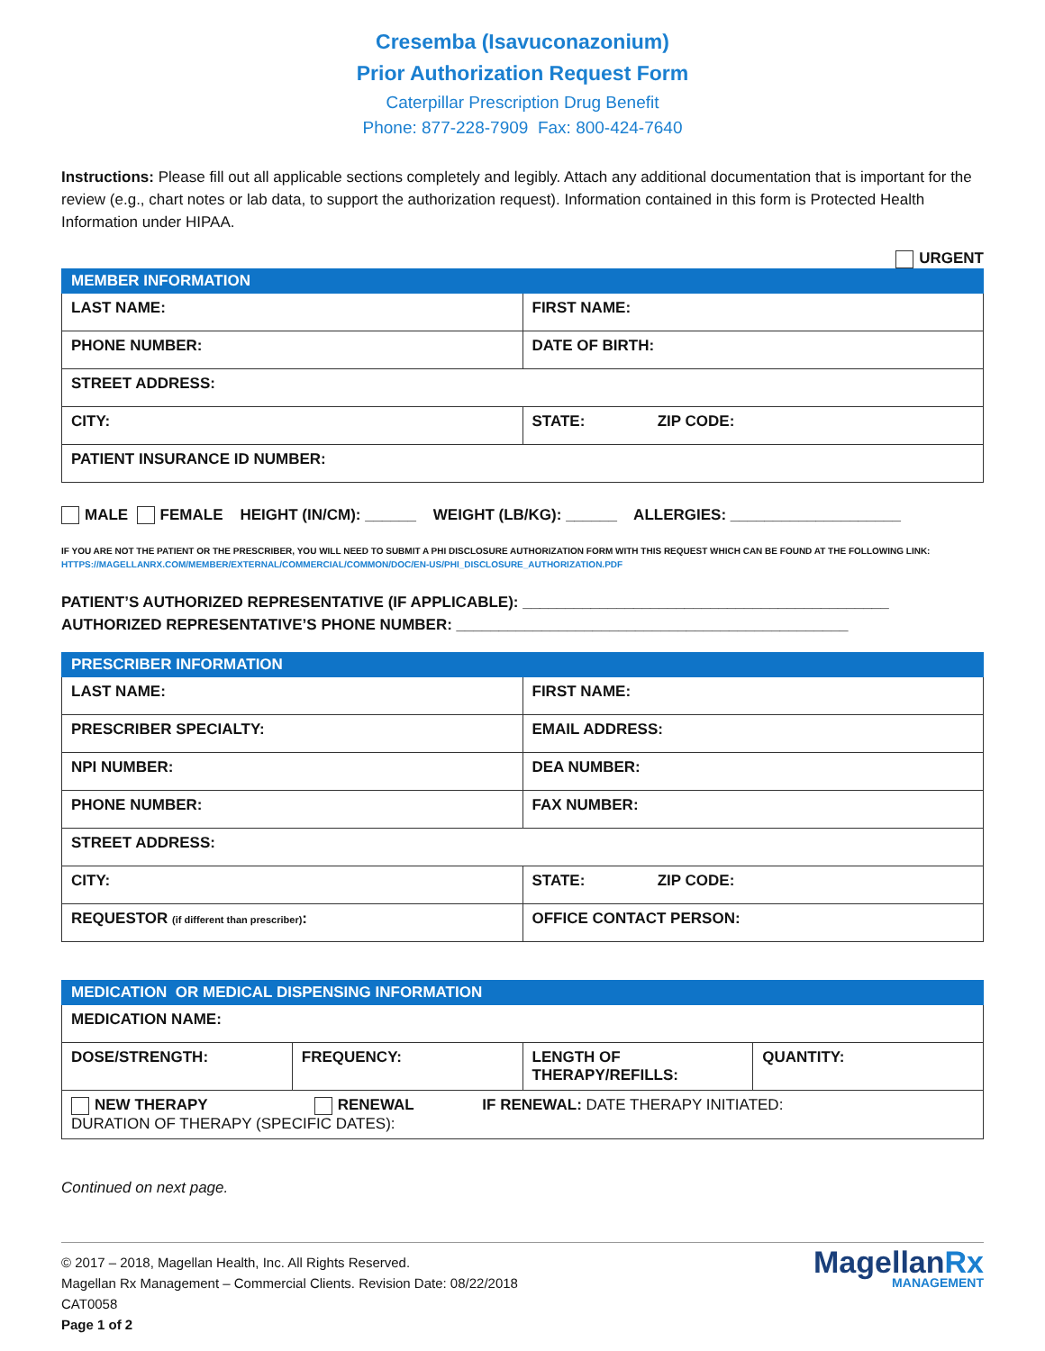Cresemba (Isavuconazonium)
Prior Authorization Request Form
Caterpillar Prescription Drug Benefit
Phone: 877-228-7909 Fax: 800-424-7640
Instructions: Please fill out all applicable sections completely and legibly. Attach any additional documentation that is important for the review (e.g., chart notes or lab data, to support the authorization request). Information contained in this form is Protected Health Information under HIPAA.
URGENT
| MEMBER INFORMATION | |
| --- | --- |
| LAST NAME: | FIRST NAME: |
| PHONE NUMBER: | DATE OF BIRTH: |
| STREET ADDRESS: | |
| CITY: | STATE: ZIP CODE: |
| PATIENT INSURANCE ID NUMBER: | |
MALE FEMALE HEIGHT (IN/CM): ______ WEIGHT (LB/KG): ______ ALLERGIES: ____________________
IF YOU ARE NOT THE PATIENT OR THE PRESCRIBER, YOU WILL NEED TO SUBMIT A PHI DISCLOSURE AUTHORIZATION FORM WITH THIS REQUEST WHICH CAN BE FOUND AT THE FOLLOWING LINK: HTTPS://MAGELLANRX.COM/MEMBER/EXTERNAL/COMMERCIAL/COMMON/DOC/EN-US/PHI_DISCLOSURE_AUTHORIZATION.PDF
PATIENT’S AUTHORIZED REPRESENTATIVE (IF APPLICABLE): ___________________________________________
AUTHORIZED REPRESENTATIVE’S PHONE NUMBER: ______________________________________________
| PRESCRIBER INFORMATION | |
| --- | --- |
| LAST NAME: | FIRST NAME: |
| PRESCRIBER SPECIALTY: | EMAIL ADDRESS: |
| NPI NUMBER: | DEA NUMBER: |
| PHONE NUMBER: | FAX NUMBER: |
| STREET ADDRESS: | |
| CITY: | STATE: ZIP CODE: |
| REQUESTOR (if different than prescriber) : | OFFICE CONTACT PERSON: |
| MEDICATION OR MEDICAL DISPENSING INFORMATION | | | |
| --- | --- | --- | --- |
| MEDICATION NAME: | | | |
| DOSE/STRENGTH: | FREQUENCY: | LENGTH OF THERAPY/REFILLS: | QUANTITY: |
| NEW THERAPY RENEWAL IF RENEWAL: DATE THERAPY INITIATED: DURATION OF THERAPY (SPECIFIC DATES): | | | |
Continued on next page.
© 2017 – 2018, Magellan Health, Inc. All Rights Reserved.
Magellan Rx Management – Commercial Clients. Revision Date: 08/22/2018
CAT0058
Page 1 of 2
MagellanRx
MANAGEMENT